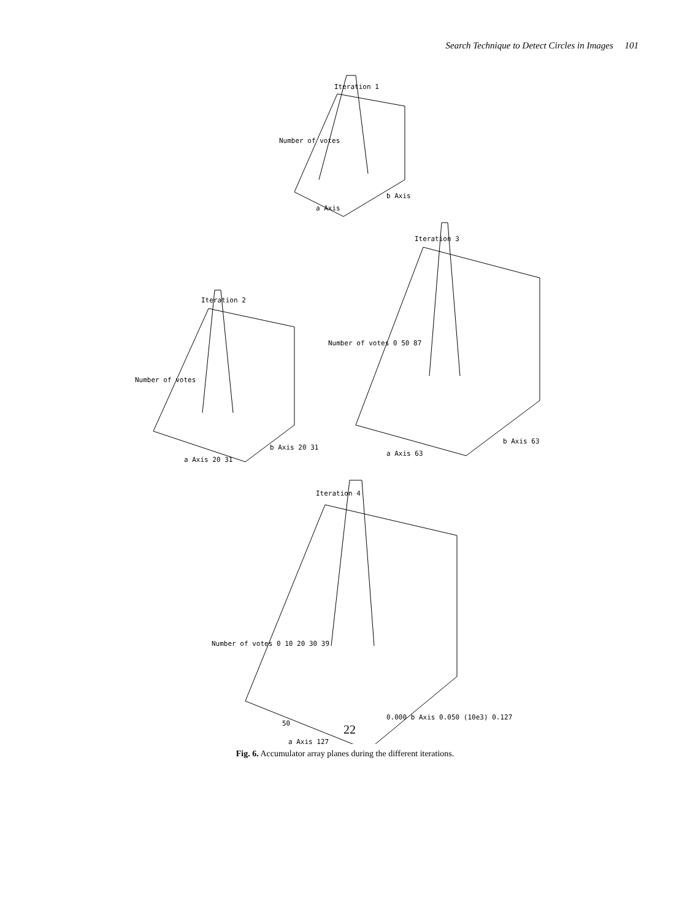Search Technique to Detect Circles in Images 101
Iteration 1
Iteration 2
Iteration 3
Iteration 4
Number of votes
a Axis
b Axis
Number of votes
a Axis 20 31
b Axis 20 31
Number of votes 0 50 87
a Axis 63
b Axis 63
Number of votes 0 10 20 30 39
50
a Axis 127
0.000 b Axis 0.050 (10e3) 0.127
22
Fig. 6. Accumulator array planes during the different iterations.